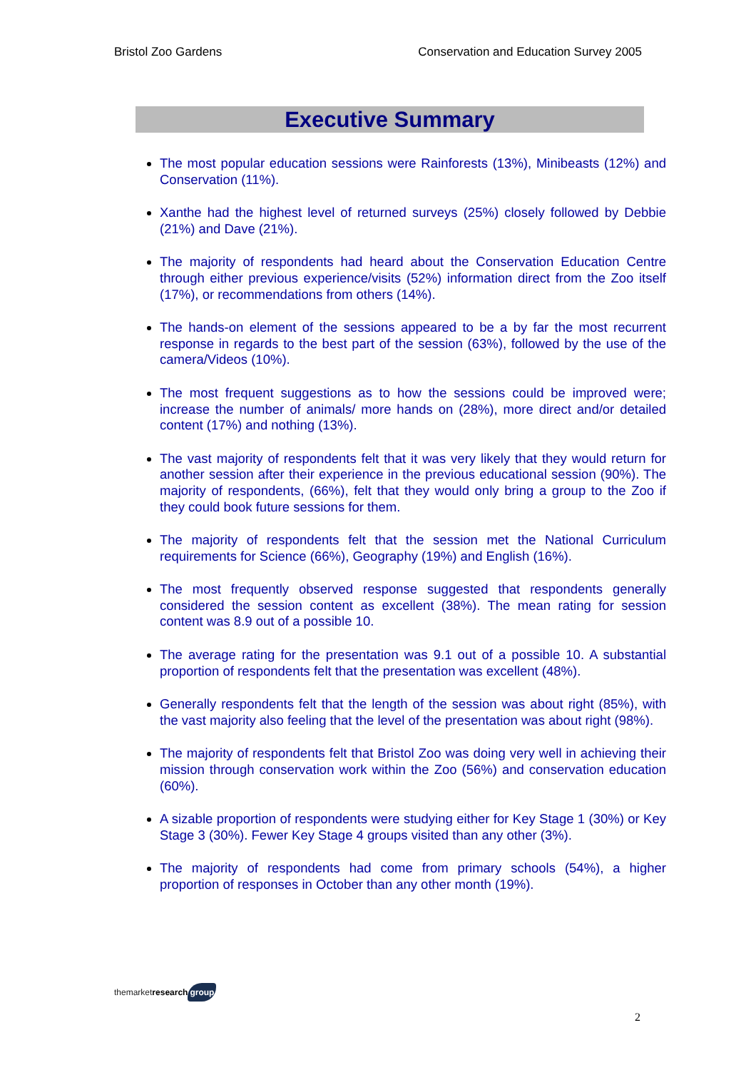Bristol Zoo Gardens Conservation and Education Survey 2005
Executive Summary
The most popular education sessions were Rainforests (13%), Minibeasts (12%) and Conservation (11%).
Xanthe had the highest level of returned surveys (25%) closely followed by Debbie (21%) and Dave (21%).
The majority of respondents had heard about the Conservation Education Centre through either previous experience/visits (52%) information direct from the Zoo itself (17%), or recommendations from others (14%).
The hands-on element of the sessions appeared to be a by far the most recurrent response in regards to the best part of the session (63%), followed by the use of the camera/Videos (10%).
The most frequent suggestions as to how the sessions could be improved were; increase the number of animals/ more hands on (28%), more direct and/or detailed content (17%) and nothing (13%).
The vast majority of respondents felt that it was very likely that they would return for another session after their experience in the previous educational session (90%). The majority of respondents, (66%), felt that they would only bring a group to the Zoo if they could book future sessions for them.
The majority of respondents felt that the session met the National Curriculum requirements for Science (66%), Geography (19%) and English (16%).
The most frequently observed response suggested that respondents generally considered the session content as excellent (38%). The mean rating for session content was 8.9 out of a possible 10.
The average rating for the presentation was 9.1 out of a possible 10. A substantial proportion of respondents felt that the presentation was excellent (48%).
Generally respondents felt that the length of the session was about right (85%), with the vast majority also feeling that the level of the presentation was about right (98%).
The majority of respondents felt that Bristol Zoo was doing very well in achieving their mission through conservation work within the Zoo (56%) and conservation education (60%).
A sizable proportion of respondents were studying either for Key Stage 1 (30%) or Key Stage 3 (30%). Fewer Key Stage 4 groups visited than any other (3%).
The majority of respondents had come from primary schools (54%), a higher proportion of responses in October than any other month (19%).
themarketresearch group
2